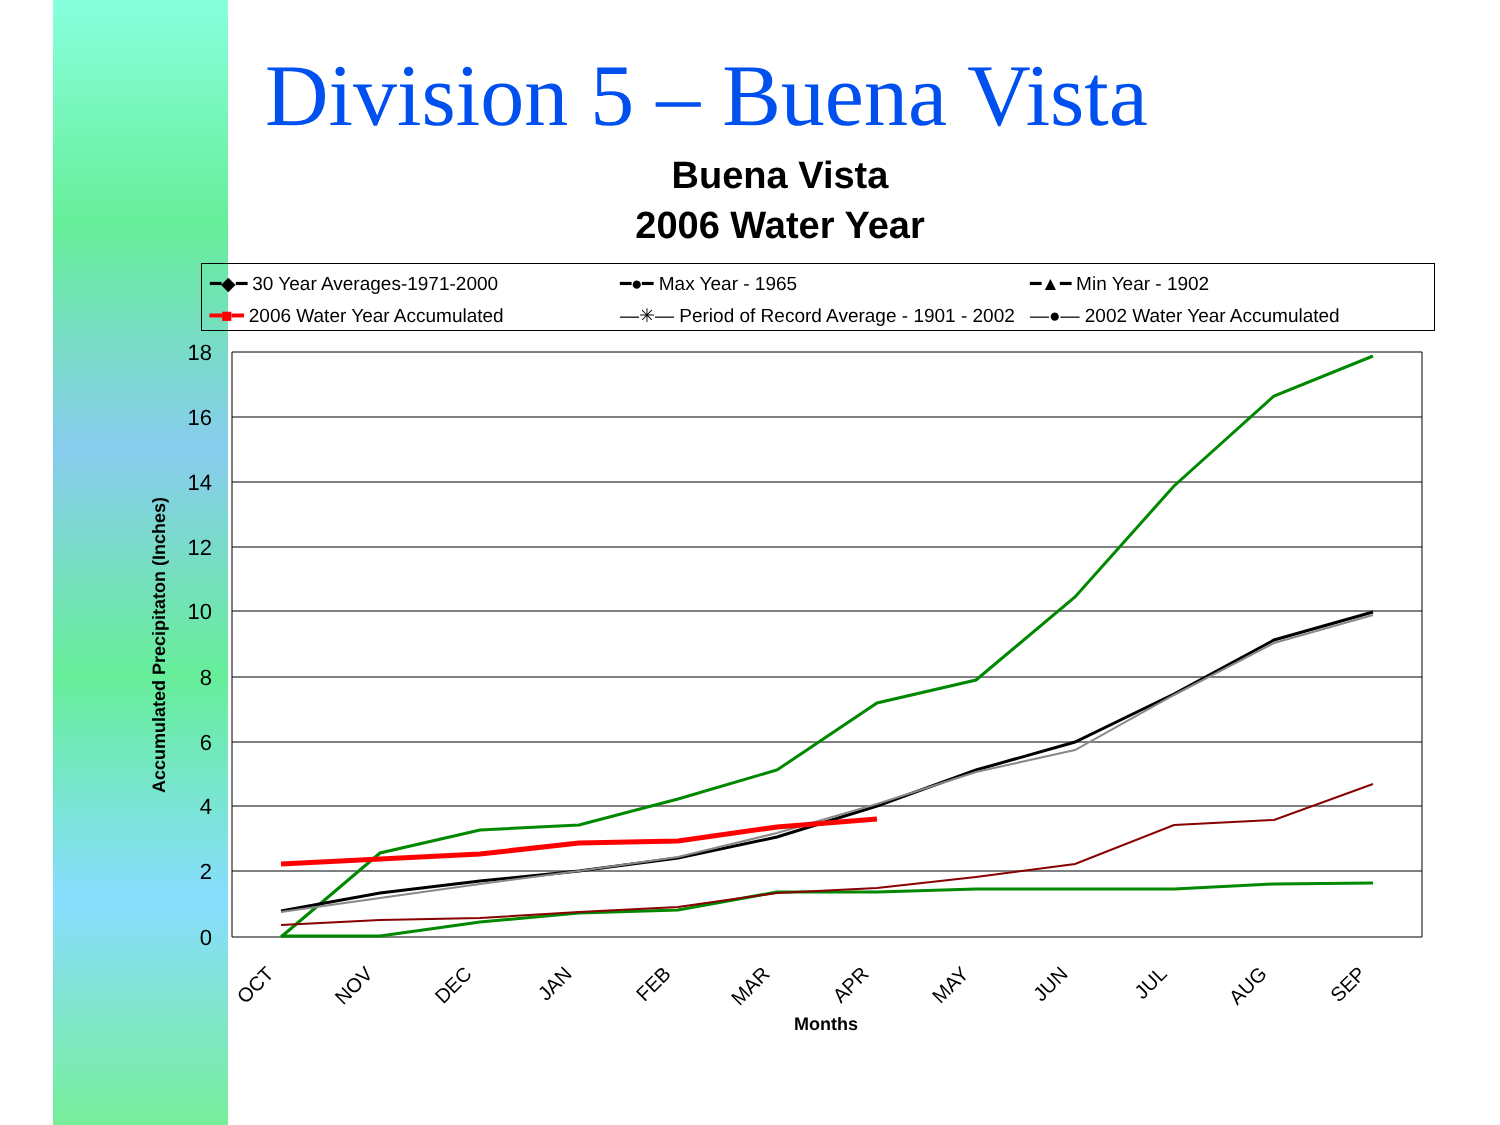Division 5 – Buena Vista
Buena Vista
2006 Water Year
━◆━ 30 Year Averages-1971-2000 ━●━ Max Year - 1965 ━▲━ Min Year - 1902 ━■━ 2006 Water Year Accumulated —✳— Period of Record Average - 1901 - 2002 —●— 2002 Water Year Accumulated
18
16
14
12
10
8
6
4
2
0
Accumulated Precipitaton (Inches)
OCT
NOV
DEC
JAN
FEB
MAR
APR
MAY
JUN
JUL
AUG
SEP
Months